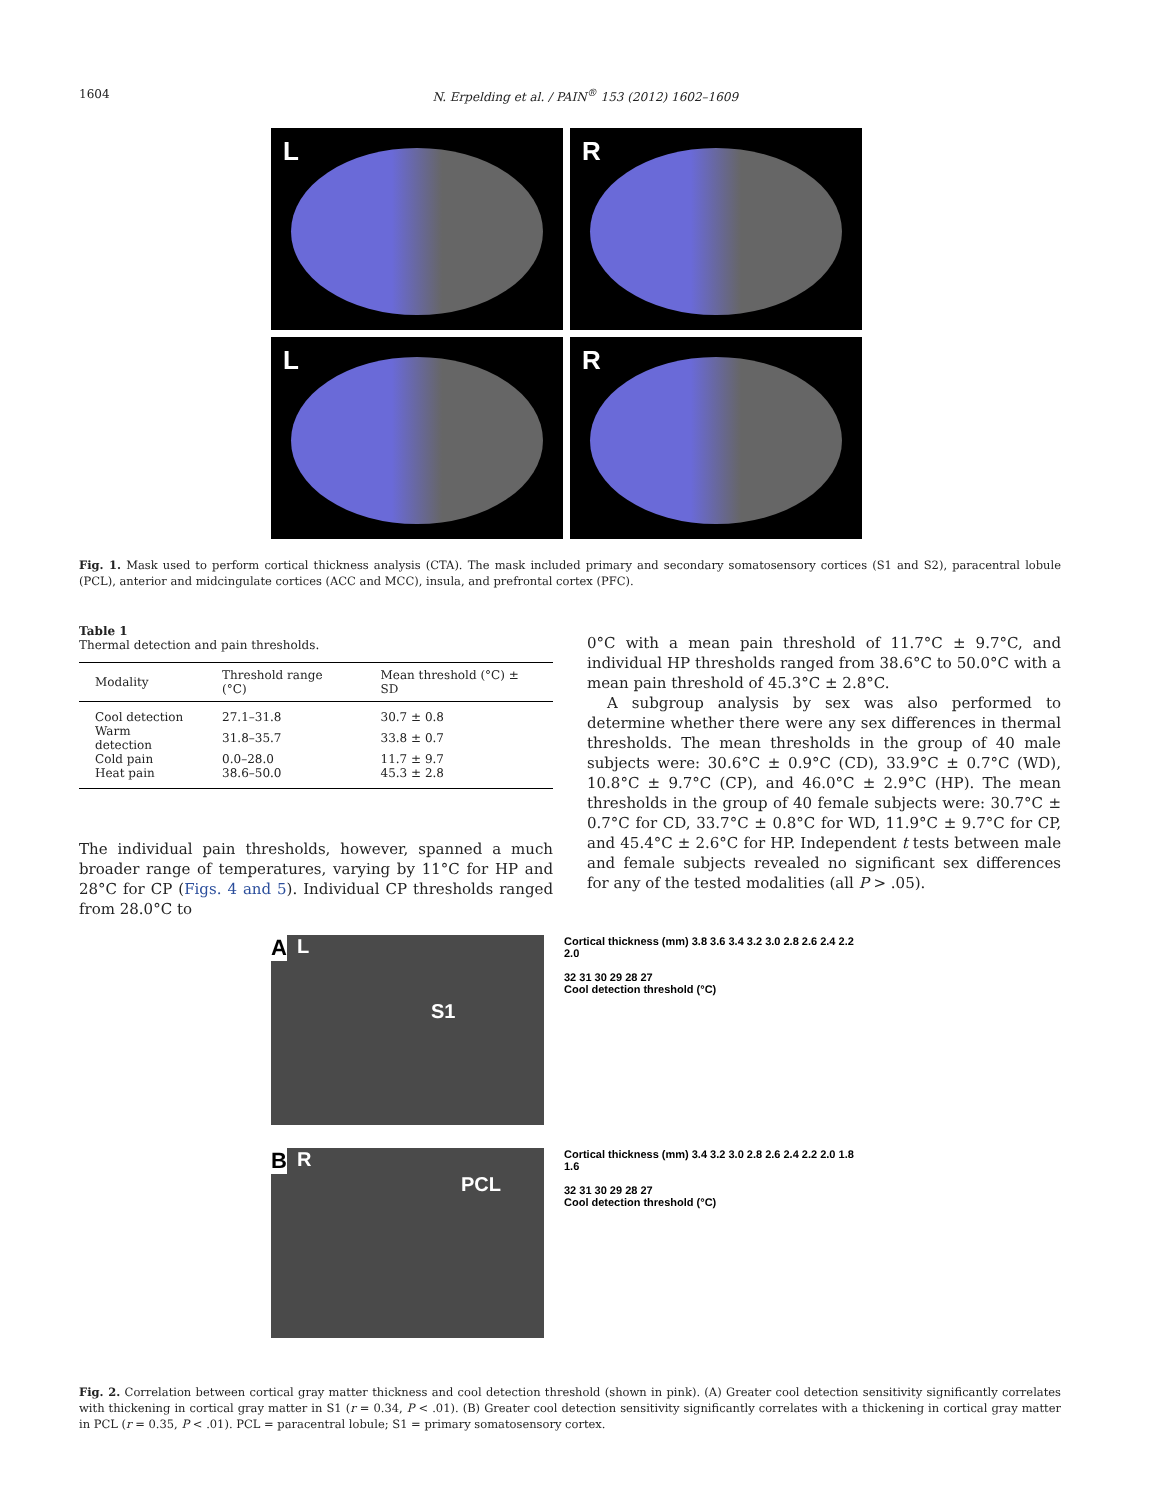1604 N. Erpelding et al. / PAIN<sup>®</sup> 153 (2012) 1602–1609
L
R
L
R
Fig. 1. Mask used to perform cortical thickness analysis (CTA). The mask included primary and secondary somatosensory cortices (S1 and S2), paracentral lobule (PCL), anterior and midcingulate cortices (ACC and MCC), insula, and prefrontal cortex (PFC).
Table 1
Thermal detection and pain thresholds.
| Modality | Threshold range (°C) | Mean threshold (°C) ± SD |
| --- | --- | --- |
| Cool detection | 27.1–31.8 | 30.7 ± 0.8 |
| Warm detection | 31.8–35.7 | 33.8 ± 0.7 |
| Cold pain | 0.0–28.0 | 11.7 ± 9.7 |
| Heat pain | 38.6–50.0 | 45.3 ± 2.8 |
The individual pain thresholds, however, spanned a much broader range of temperatures, varying by 11°C for HP and 28°C for CP (Figs. 4 and 5). Individual CP thresholds ranged from 28.0°C to
0°C with a mean pain threshold of 11.7°C ± 9.7°C, and individual HP thresholds ranged from 38.6°C to 50.0°C with a mean pain threshold of 45.3°C ± 2.8°C.
A subgroup analysis by sex was also performed to determine whether there were any sex differences in thermal thresholds. The mean thresholds in the group of 40 male subjects were: 30.6°C ± 0.9°C (CD), 33.9°C ± 0.7°C (WD), 10.8°C ± 9.7°C (CP), and 46.0°C ± 2.9°C (HP). The mean thresholds in the group of 40 female subjects were: 30.7°C ± 0.7°C for CD, 33.7°C ± 0.8°C for WD, 11.9°C ± 9.7°C for CP, and 45.4°C ± 2.6°C for HP. Independent t tests between male and female subjects revealed no significant sex differences for any of the tested modalities (all P > .05).
A L
S1
Cortical thickness (mm) 3.8 3.6 3.4 3.2 3.0 2.8 2.6 2.4 2.2 2.0
32 31 30 29 28 27
Cool detection threshold (°C)
B R
PCL
Cortical thickness (mm) 3.4 3.2 3.0 2.8 2.6 2.4 2.2 2.0 1.8 1.6
32 31 30 29 28 27
Cool detection threshold (°C)
Fig. 2. Correlation between cortical gray matter thickness and cool detection threshold (shown in pink). (A) Greater cool detection sensitivity significantly correlates with thickening in cortical gray matter in S1 (r = 0.34, P < .01). (B) Greater cool detection sensitivity significantly correlates with a thickening in cortical gray matter in PCL (r = 0.35, P < .01). PCL = paracentral lobule; S1 = primary somatosensory cortex.